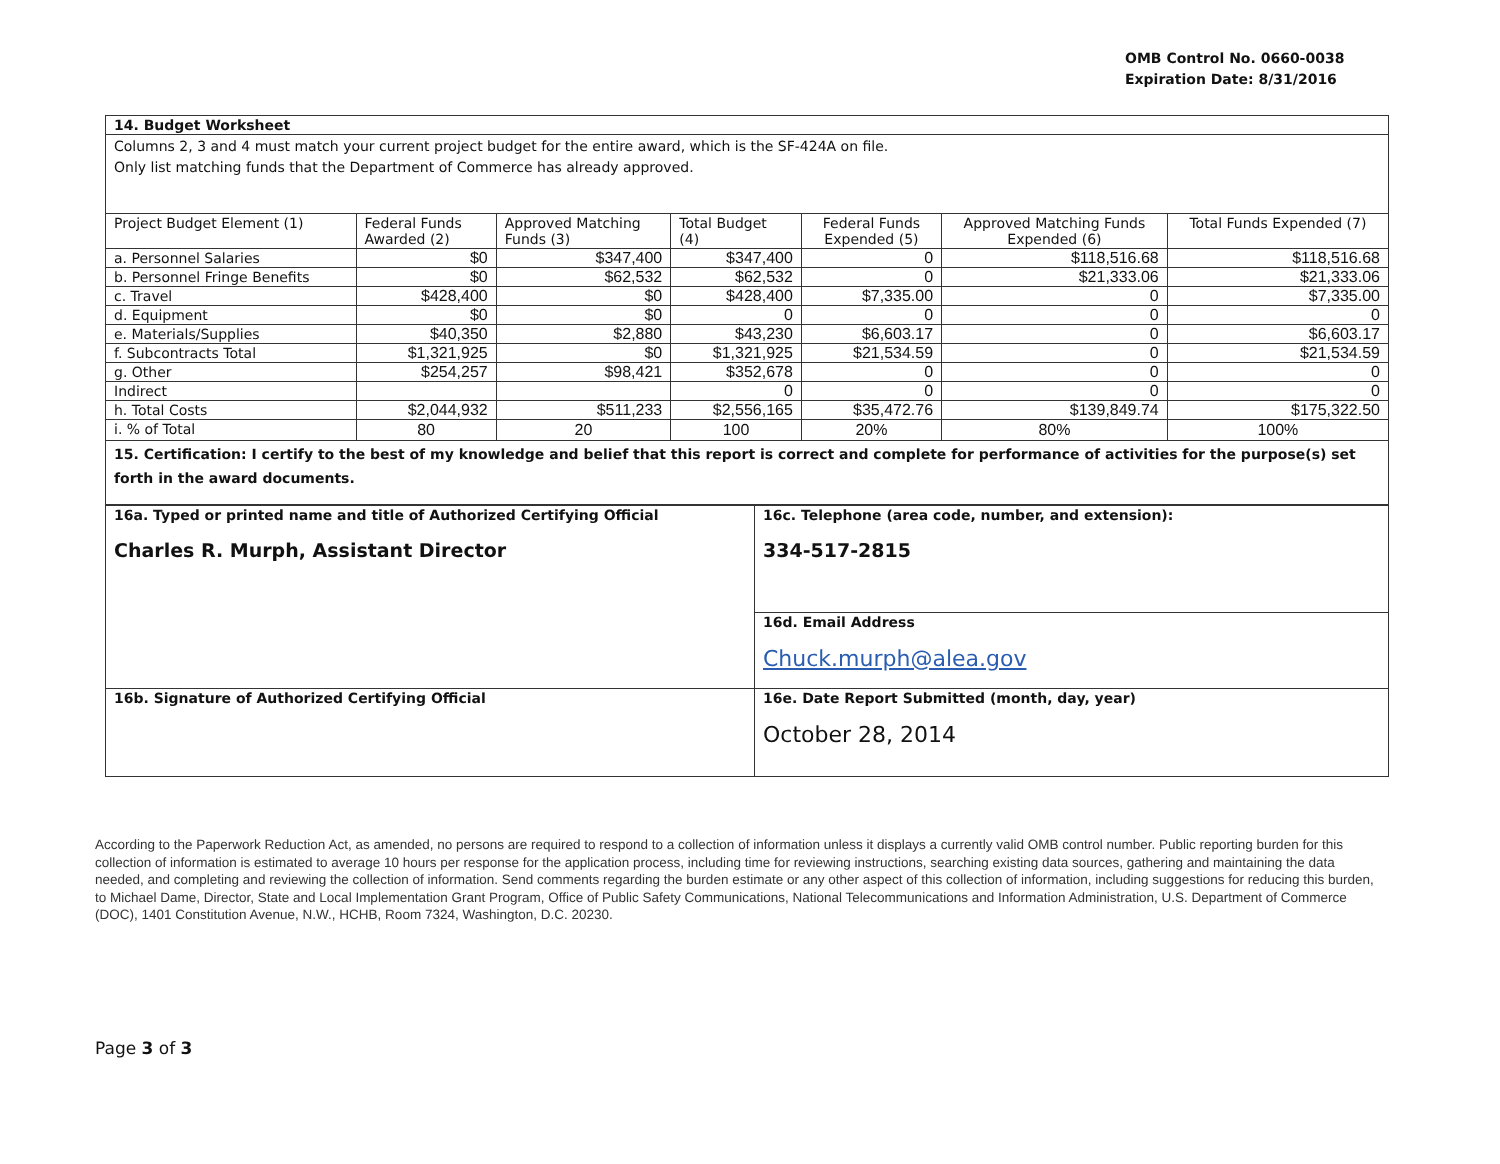OMB Control No. 0660-0038
Expiration Date: 8/31/2016
| 14. Budget Worksheet | | | | | | |
| Columns 2, 3 and 4 must match your current project budget for the entire award, which is the SF-424A on file. Only list matching funds that the Department of Commerce has already approved. | | | | | | |
| Project Budget Element (1) | Federal Funds Awarded (2) | Approved Matching Funds (3) | Total Budget (4) | Federal Funds Expended (5) | Approved Matching Funds Expended (6) | Total Funds Expended (7) |
| a. Personnel Salaries | $0 | $347,400 | $347,400 | 0 | $118,516.68 | $118,516.68 |
| b. Personnel Fringe Benefits | $0 | $62,532 | $62,532 | 0 | $21,333.06 | $21,333.06 |
| c. Travel | $428,400 | $0 | $428,400 | $7,335.00 | 0 | $7,335.00 |
| d. Equipment | $0 | $0 | 0 | 0 | 0 | 0 |
| e. Materials/Supplies | $40,350 | $2,880 | $43,230 | $6,603.17 | 0 | $6,603.17 |
| f. Subcontracts Total | $1,321,925 | $0 | $1,321,925 | $21,534.59 | 0 | $21,534.59 |
| g. Other | $254,257 | $98,421 | $352,678 | 0 | 0 | 0 |
| Indirect | | | 0 | 0 | 0 | 0 |
| h. Total Costs | $2,044,932 | $511,233 | $2,556,165 | $35,472.76 | $139,849.74 | $175,322.50 |
| i. % of Total | 80 | 20 | 100 | 20% | 80% | 100% |
| 15. Certification: I certify to the best of my knowledge and belief that this report is correct and complete for performance of activities for the purpose(s) set forth in the award documents. | | | | | | |
| 16a. Typed or printed name and title of Authorized Certifying Official Charles R. Murph, Assistant Director | 16c. Telephone (area code, number, and extension): 334-517-2815 |
| | 16d. Email Address Chuck.murph@alea.gov |
| 16b. Signature of Authorized Certifying Official | 16e. Date Report Submitted (month, day, year) October 28, 2014 |
According to the Paperwork Reduction Act, as amended, no persons are required to respond to a collection of information unless it displays a currently valid OMB control number. Public reporting burden for this collection of information is estimated to average 10 hours per response for the application process, including time for reviewing instructions, searching existing data sources, gathering and maintaining the data needed, and completing and reviewing the collection of information. Send comments regarding the burden estimate or any other aspect of this collection of information, including suggestions for reducing this burden, to Michael Dame, Director, State and Local Implementation Grant Program, Office of Public Safety Communications, National Telecommunications and Information Administration, U.S. Department of Commerce (DOC), 1401 Constitution Avenue, N.W., HCHB, Room 7324, Washington, D.C. 20230.
Page 3 of 3